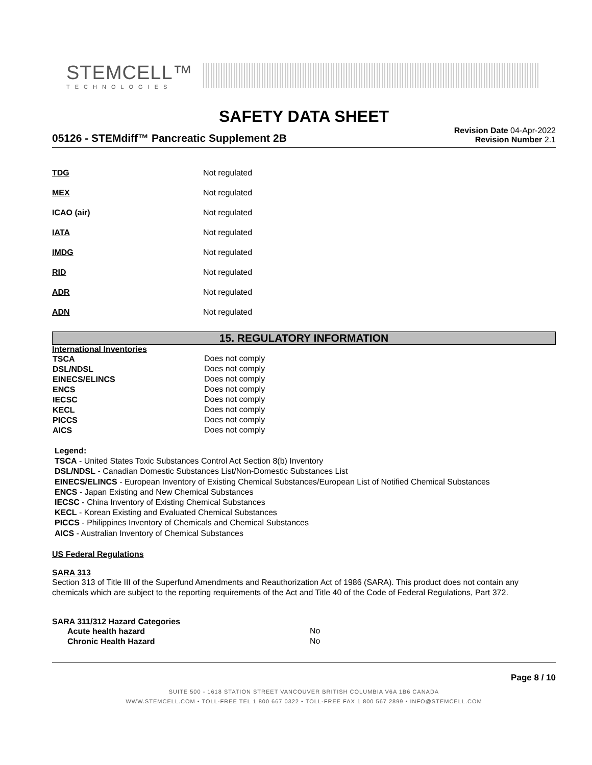STEMCELL™
TECHNOLOGIES
SAFETY DATA SHEET
05126 - STEMdiff™ Pancreatic Supplement 2B
Revision Date 04-Apr-2022
Revision Number 2.1
| TDG | Not regulated |
| MEX | Not regulated |
| ICAO (air) | Not regulated |
| IATA | Not regulated |
| IMDG | Not regulated |
| RID | Not regulated |
| ADR | Not regulated |
| ADN | Not regulated |
15. REGULATORY INFORMATION
International Inventories
| TSCA | Does not comply |
| DSL/NDSL | Does not comply |
| EINECS/ELINCS | Does not comply |
| ENCS | Does not comply |
| IECSC | Does not comply |
| KECL | Does not comply |
| PICCS | Does not comply |
| AICS | Does not comply |
Legend:
TSCA - United States Toxic Substances Control Act Section 8(b) Inventory
DSL/NDSL - Canadian Domestic Substances List/Non-Domestic Substances List
EINECS/ELINCS - European Inventory of Existing Chemical Substances/European List of Notified Chemical Substances
ENCS - Japan Existing and New Chemical Substances
IECSC - China Inventory of Existing Chemical Substances
KECL - Korean Existing and Evaluated Chemical Substances
PICCS - Philippines Inventory of Chemicals and Chemical Substances
AICS - Australian Inventory of Chemical Substances
US Federal Regulations
SARA 313
Section 313 of Title III of the Superfund Amendments and Reauthorization Act of 1986 (SARA). This product does not contain any chemicals which are subject to the reporting requirements of the Act and Title 40 of the Code of Federal Regulations, Part 372.
SARA 311/312 Hazard Categories
| Acute health hazard | No |
| Chronic Health Hazard | No |
Page 8 / 10
SUITE 500 - 1618 STATION STREET VANCOUVER BRITISH COLUMBIA V6A 1B6 CANADA
WWW.STEMCELL.COM • TOLL-FREE TEL 1 800 667 0322 • TOLL-FREE FAX 1 800 567 2899 • INFO@STEMCELL.COM